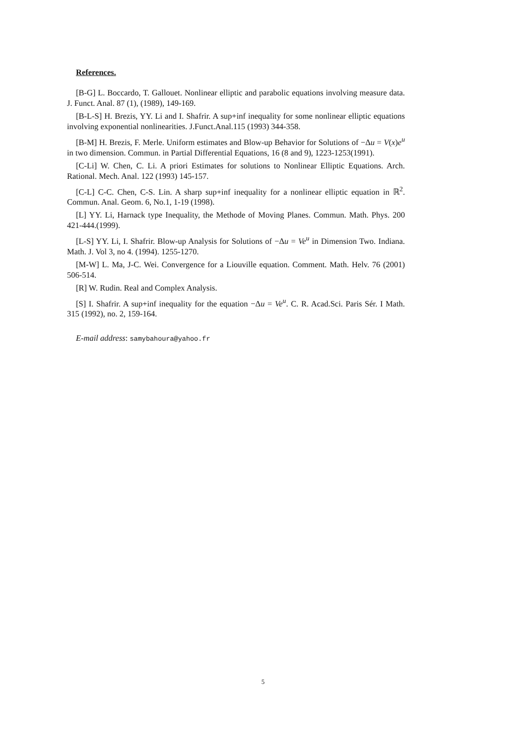References.
[B-G] L. Boccardo, T. Gallouet. Nonlinear elliptic and parabolic equations involving measure data. J. Funct. Anal. 87 (1), (1989), 149-169.
[B-L-S] H. Brezis, YY. Li and I. Shafrir. A sup+inf inequality for some nonlinear elliptic equations involving exponential nonlinearities. J.Funct.Anal.115 (1993) 344-358.
[B-M] H. Brezis, F. Merle. Uniform estimates and Blow-up Behavior for Solutions of −Δu = V(x)e<sup>u</sup> in two dimension. Commun. in Partial Differential Equations, 16 (8 and 9), 1223-1253(1991).
[C-Li] W. Chen, C. Li. A priori Estimates for solutions to Nonlinear Elliptic Equations. Arch. Rational. Mech. Anal. 122 (1993) 145-157.
[C-L] C-C. Chen, C-S. Lin. A sharp sup+inf inequality for a nonlinear elliptic equation in ℝ<sup>2</sup>. Commun. Anal. Geom. 6, No.1, 1-19 (1998).
[L] YY. Li, Harnack type Inequality, the Methode of Moving Planes. Commun. Math. Phys. 200 421-444.(1999).
[L-S] YY. Li, I. Shafrir. Blow-up Analysis for Solutions of −Δu = Ve<sup>u</sup> in Dimension Two. Indiana. Math. J. Vol 3, no 4. (1994). 1255-1270.
[M-W] L. Ma, J-C. Wei. Convergence for a Liouville equation. Comment. Math. Helv. 76 (2001) 506-514.
[R] W. Rudin. Real and Complex Analysis.
[S] I. Shafrir. A sup+inf inequality for the equation −Δu = Ve<sup>u</sup>. C. R. Acad.Sci. Paris Sér. I Math. 315 (1992), no. 2, 159-164.
E-mail address: samybahoura@yahoo.fr
5